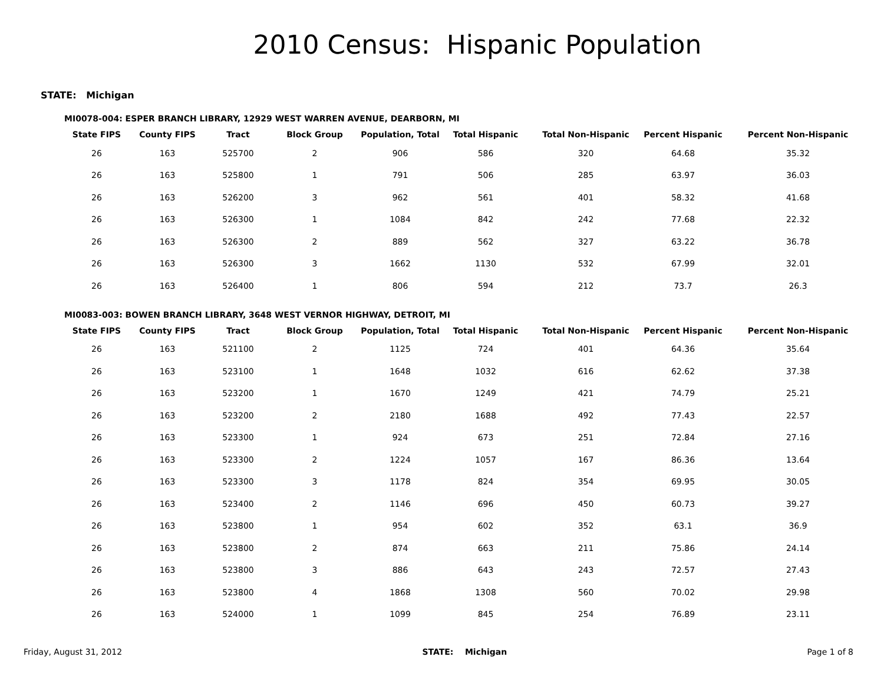2010 Census: Hispanic Population
STATE: Michigan
MI0078-004: ESPER BRANCH LIBRARY, 12929 WEST WARREN AVENUE, DEARBORN, MI
| State FIPS | County FIPS | Tract | Block Group | Population, Total | Total Hispanic | Total Non-Hispanic | Percent Hispanic | Percent Non-Hispanic |
| --- | --- | --- | --- | --- | --- | --- | --- | --- |
| 26 | 163 | 525700 | 2 | 906 | 586 | 320 | 64.68 | 35.32 |
| 26 | 163 | 525800 | 1 | 791 | 506 | 285 | 63.97 | 36.03 |
| 26 | 163 | 526200 | 3 | 962 | 561 | 401 | 58.32 | 41.68 |
| 26 | 163 | 526300 | 1 | 1084 | 842 | 242 | 77.68 | 22.32 |
| 26 | 163 | 526300 | 2 | 889 | 562 | 327 | 63.22 | 36.78 |
| 26 | 163 | 526300 | 3 | 1662 | 1130 | 532 | 67.99 | 32.01 |
| 26 | 163 | 526400 | 1 | 806 | 594 | 212 | 73.7 | 26.3 |
MI0083-003: BOWEN BRANCH LIBRARY, 3648 WEST VERNOR HIGHWAY, DETROIT, MI
| State FIPS | County FIPS | Tract | Block Group | Population, Total | Total Hispanic | Total Non-Hispanic | Percent Hispanic | Percent Non-Hispanic |
| --- | --- | --- | --- | --- | --- | --- | --- | --- |
| 26 | 163 | 521100 | 2 | 1125 | 724 | 401 | 64.36 | 35.64 |
| 26 | 163 | 523100 | 1 | 1648 | 1032 | 616 | 62.62 | 37.38 |
| 26 | 163 | 523200 | 1 | 1670 | 1249 | 421 | 74.79 | 25.21 |
| 26 | 163 | 523200 | 2 | 2180 | 1688 | 492 | 77.43 | 22.57 |
| 26 | 163 | 523300 | 1 | 924 | 673 | 251 | 72.84 | 27.16 |
| 26 | 163 | 523300 | 2 | 1224 | 1057 | 167 | 86.36 | 13.64 |
| 26 | 163 | 523300 | 3 | 1178 | 824 | 354 | 69.95 | 30.05 |
| 26 | 163 | 523400 | 2 | 1146 | 696 | 450 | 60.73 | 39.27 |
| 26 | 163 | 523800 | 1 | 954 | 602 | 352 | 63.1 | 36.9 |
| 26 | 163 | 523800 | 2 | 874 | 663 | 211 | 75.86 | 24.14 |
| 26 | 163 | 523800 | 3 | 886 | 643 | 243 | 72.57 | 27.43 |
| 26 | 163 | 523800 | 4 | 1868 | 1308 | 560 | 70.02 | 29.98 |
| 26 | 163 | 524000 | 1 | 1099 | 845 | 254 | 76.89 | 23.11 |
Friday, August 31, 2012 STATE: Michigan Page 1 of 8